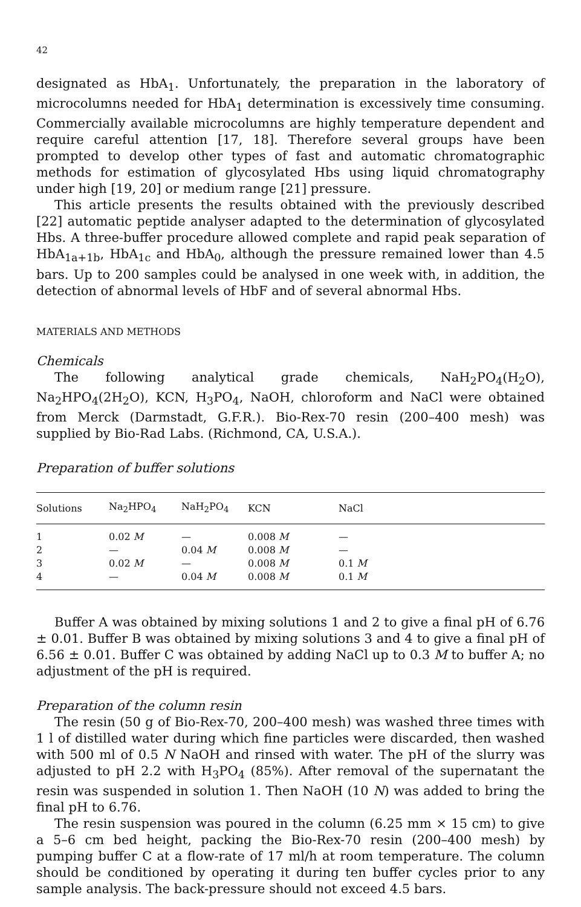42
designated as HbA<sub>1</sub>. Unfortunately, the preparation in the laboratory of microcolumns needed for HbA<sub>1</sub> determination is excessively time consuming. Commercially available microcolumns are highly temperature dependent and require careful attention [17, 18]. Therefore several groups have been prompted to develop other types of fast and automatic chromatographic methods for estimation of glycosylated Hbs using liquid chromatography under high [19, 20] or medium range [21] pressure.
This article presents the results obtained with the previously described [22] automatic peptide analyser adapted to the determination of glycosylated Hbs. A three-buffer procedure allowed complete and rapid peak separation of HbA<sub>1a+1b</sub>, HbA<sub>1c</sub> and HbA<sub>0</sub>, although the pressure remained lower than 4.5 bars. Up to 200 samples could be analysed in one week with, in addition, the detection of abnormal levels of HbF and of several abnormal Hbs.
MATERIALS AND METHODS
Chemicals
The following analytical grade chemicals, NaH<sub>2</sub>PO<sub>4</sub>(H<sub>2</sub>O), Na<sub>2</sub>HPO<sub>4</sub>(2H<sub>2</sub>O), KCN, H<sub>3</sub>PO<sub>4</sub>, NaOH, chloroform and NaCl were obtained from Merck (Darmstadt, G.F.R.). Bio-Rex-70 resin (200–400 mesh) was supplied by Bio-Rad Labs. (Richmond, CA, U.S.A.).
Preparation of buffer solutions
| Solutions | Na<sub>2</sub>HPO<sub>4</sub> | NaH<sub>2</sub>PO<sub>4</sub> | KCN | NaCl |
| --- | --- | --- | --- | --- |
| 1 | 0.02 M | — | 0.008 M | — |
| 2 | — | 0.04 M | 0.008 M | — |
| 3 | 0.02 M | — | 0.008 M | 0.1 M |
| 4 | — | 0.04 M | 0.008 M | 0.1 M |
Buffer A was obtained by mixing solutions 1 and 2 to give a final pH of 6.76 ± 0.01. Buffer B was obtained by mixing solutions 3 and 4 to give a final pH of 6.56 ± 0.01. Buffer C was obtained by adding NaCl up to 0.3 M to buffer A; no adjustment of the pH is required.
Preparation of the column resin
The resin (50 g of Bio-Rex-70, 200–400 mesh) was washed three times with 1 l of distilled water during which fine particles were discarded, then washed with 500 ml of 0.5 N NaOH and rinsed with water. The pH of the slurry was adjusted to pH 2.2 with H<sub>3</sub>PO<sub>4</sub> (85%). After removal of the supernatant the resin was suspended in solution 1. Then NaOH (10 N) was added to bring the final pH to 6.76.
The resin suspension was poured in the column (6.25 mm × 15 cm) to give a 5–6 cm bed height, packing the Bio-Rex-70 resin (200–400 mesh) by pumping buffer C at a flow-rate of 17 ml/h at room temperature. The column should be conditioned by operating it during ten buffer cycles prior to any sample analysis. The back-pressure should not exceed 4.5 bars.